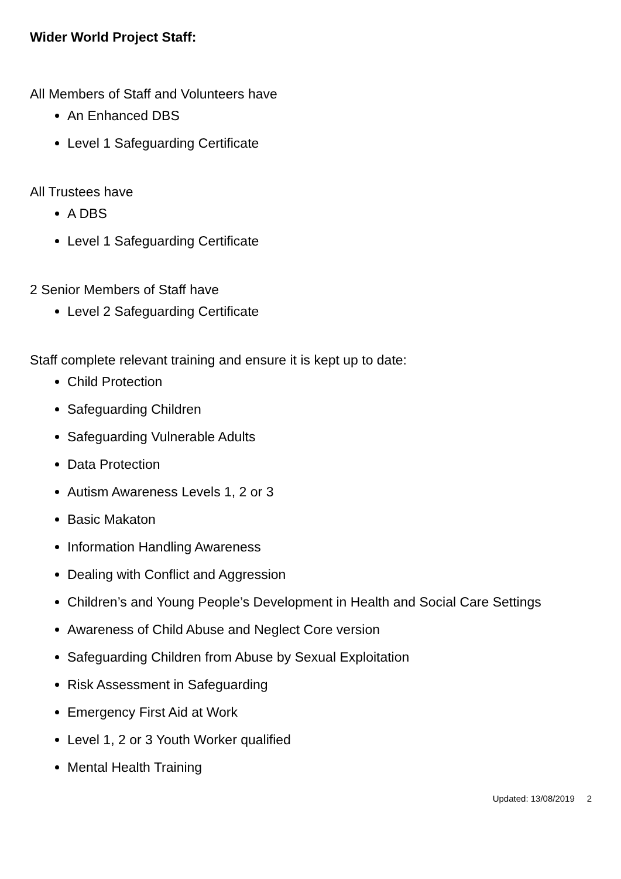Wider World Project Staff:
All Members of Staff and Volunteers have
An Enhanced DBS
Level 1 Safeguarding Certificate
All Trustees have
A DBS
Level 1 Safeguarding Certificate
2 Senior Members of Staff have
Level 2 Safeguarding Certificate
Staff complete relevant training and ensure it is kept up to date:
Child Protection
Safeguarding Children
Safeguarding Vulnerable Adults
Data Protection
Autism Awareness Levels 1, 2 or 3
Basic Makaton
Information Handling Awareness
Dealing with Conflict and Aggression
Children’s and Young People’s Development in Health and Social Care Settings
Awareness of Child Abuse and Neglect Core version
Safeguarding Children from Abuse by Sexual Exploitation
Risk Assessment in Safeguarding
Emergency First Aid at Work
Level 1, 2 or 3 Youth Worker qualified
Mental Health Training
Updated: 13/08/2019 2